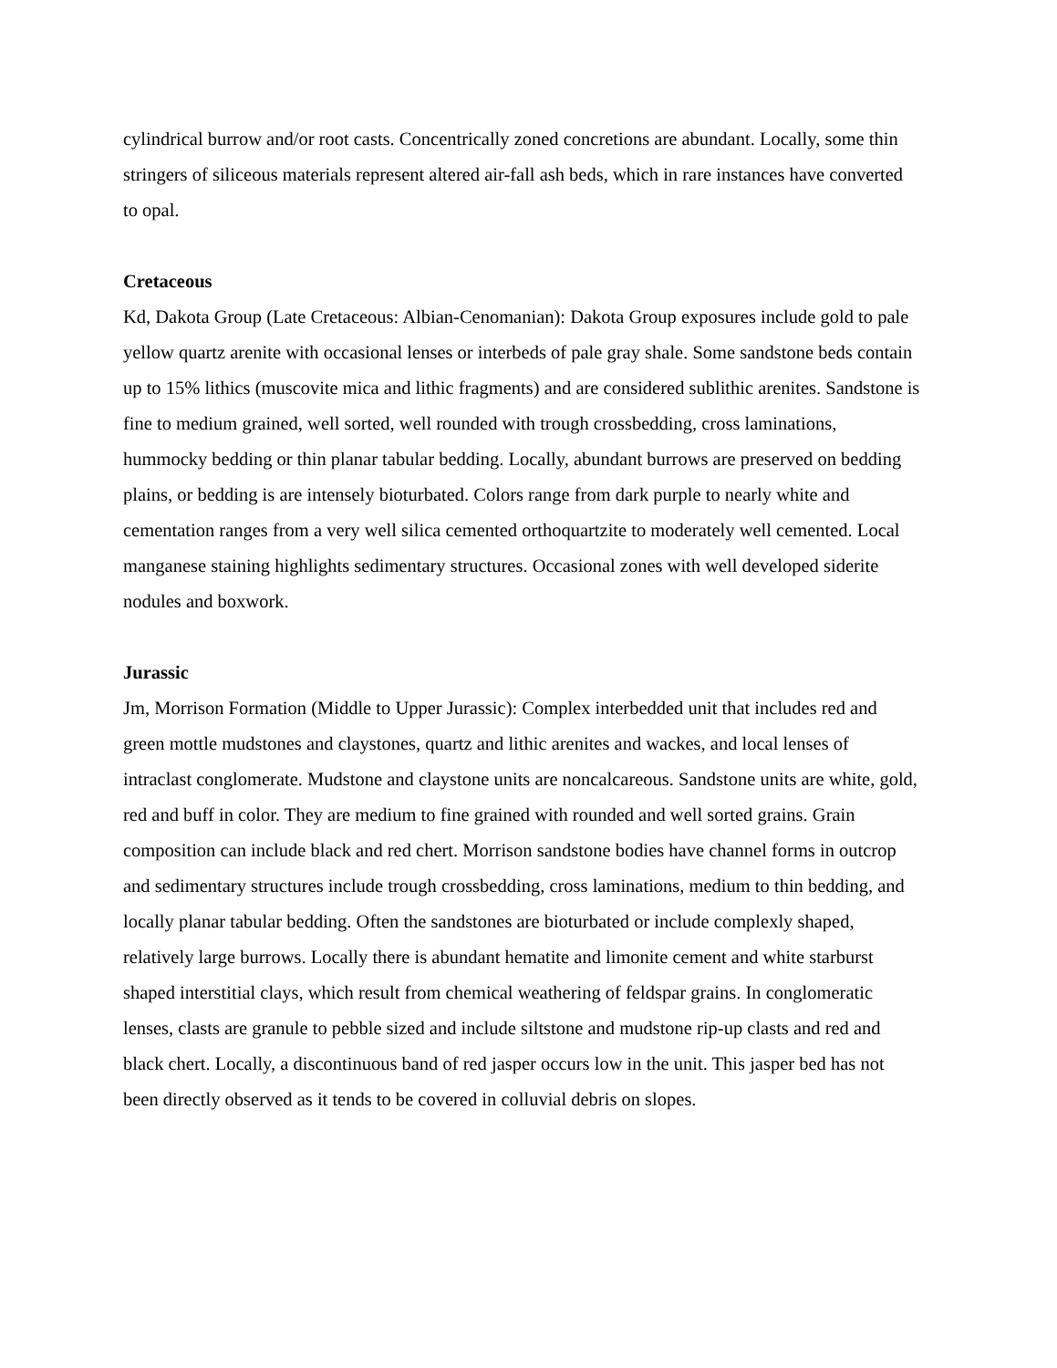cylindrical burrow and/or root casts. Concentrically zoned concretions are abundant. Locally, some thin stringers of siliceous materials represent altered air-fall ash beds, which in rare instances have converted to opal.
Cretaceous
Kd, Dakota Group (Late Cretaceous: Albian-Cenomanian): Dakota Group exposures include gold to pale yellow quartz arenite with occasional lenses or interbeds of pale gray shale. Some sandstone beds contain up to 15% lithics (muscovite mica and lithic fragments) and are considered sublithic arenites. Sandstone is fine to medium grained, well sorted, well rounded with trough crossbedding, cross laminations, hummocky bedding or thin planar tabular bedding. Locally, abundant burrows are preserved on bedding plains, or bedding is are intensely bioturbated. Colors range from dark purple to nearly white and cementation ranges from a very well silica cemented orthoquartzite to moderately well cemented. Local manganese staining highlights sedimentary structures. Occasional zones with well developed siderite nodules and boxwork.
Jurassic
Jm, Morrison Formation (Middle to Upper Jurassic): Complex interbedded unit that includes red and green mottle mudstones and claystones, quartz and lithic arenites and wackes, and local lenses of intraclast conglomerate. Mudstone and claystone units are noncalcareous. Sandstone units are white, gold, red and buff in color. They are medium to fine grained with rounded and well sorted grains. Grain composition can include black and red chert. Morrison sandstone bodies have channel forms in outcrop and sedimentary structures include trough crossbedding, cross laminations, medium to thin bedding, and locally planar tabular bedding. Often the sandstones are bioturbated or include complexly shaped, relatively large burrows. Locally there is abundant hematite and limonite cement and white starburst shaped interstitial clays, which result from chemical weathering of feldspar grains. In conglomeratic lenses, clasts are granule to pebble sized and include siltstone and mudstone rip-up clasts and red and black chert. Locally, a discontinuous band of red jasper occurs low in the unit. This jasper bed has not been directly observed as it tends to be covered in colluvial debris on slopes.